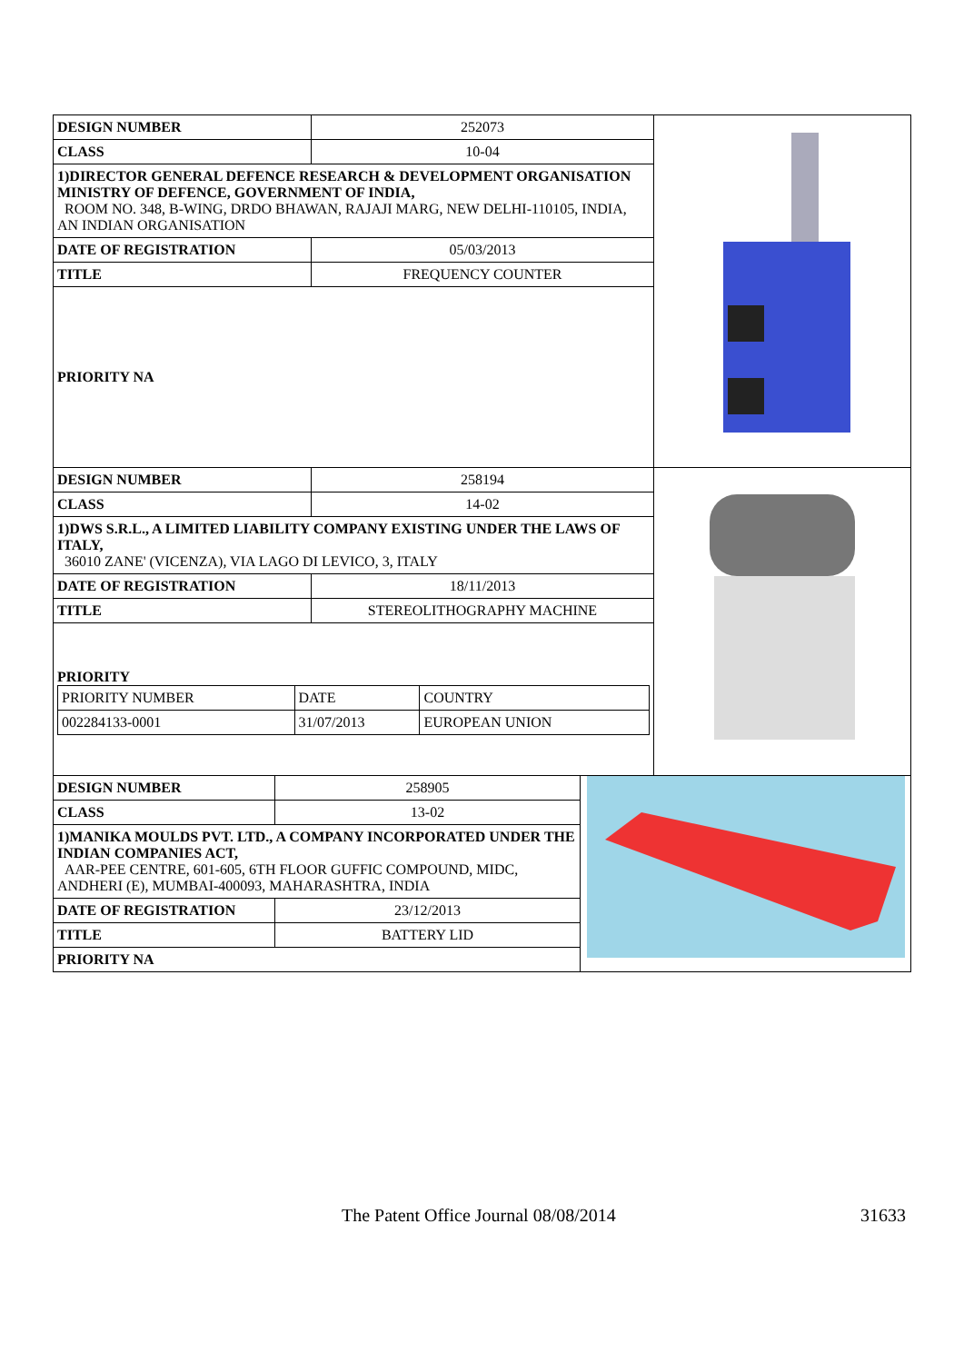| DESIGN NUMBER | 252073 |
| CLASS | 10-04 |
| 1)DIRECTOR GENERAL DEFENCE RESEARCH & DEVELOPMENT ORGANISATION MINISTRY OF DEFENCE, GOVERNMENT OF INDIA, ROOM NO. 348, B-WING, DRDO BHAWAN, RAJAJI MARG, NEW DELHI-110105, INDIA, AN INDIAN ORGANISATION | |
| DATE OF REGISTRATION | 05/03/2013 |
| TITLE | FREQUENCY COUNTER |
| PRIORITY NA | |
| DESIGN NUMBER | 258194 |
| CLASS | 14-02 |
| 1)DWS S.R.L., A LIMITED LIABILITY COMPANY EXISTING UNDER THE LAWS OF ITALY, 36010 ZANE' (VICENZA), VIA LAGO DI LEVICO, 3, ITALY | |
| DATE OF REGISTRATION | 18/11/2013 |
| TITLE | STEREOLITHOGRAPHY MACHINE |
| PRIORITY / PRIORITY NUMBER / DATE / COUNTRY / / 002284133-0001 / 31/07/2013 / EUROPEAN UNION / | |
| DESIGN NUMBER | 258905 |
| CLASS | 13-02 |
| 1)MANIKA MOULDS PVT. LTD., A COMPANY INCORPORATED UNDER THE INDIAN COMPANIES ACT, AAR-PEE CENTRE, 601-605, 6TH FLOOR GUFFIC COMPOUND, MIDC, ANDHERI (E), MUMBAI-400093, MAHARASHTRA, INDIA | |
| DATE OF REGISTRATION | 23/12/2013 |
| TITLE | BATTERY LID |
| PRIORITY NA | |
The Patent Office Journal 08/08/2014 31633